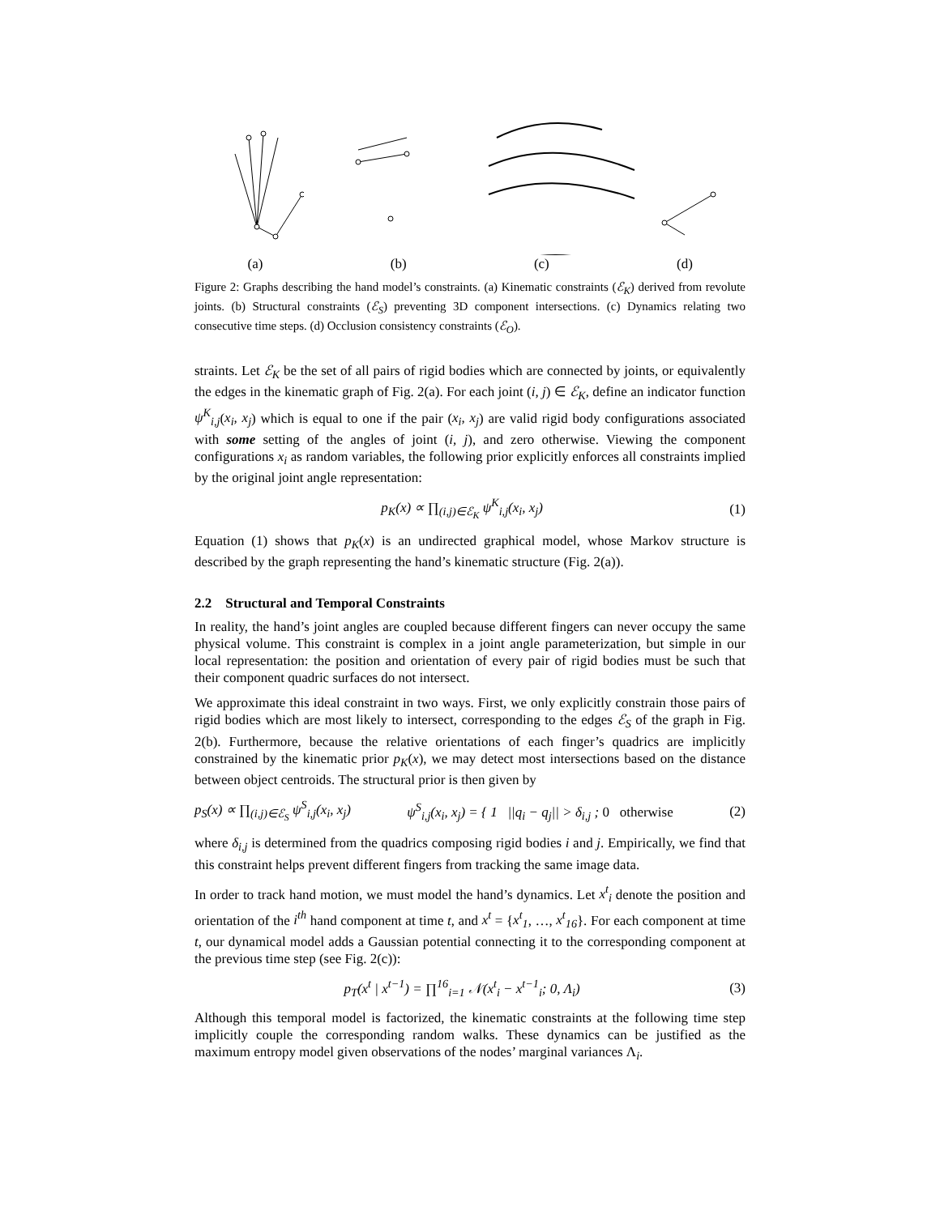(a) (b) (c) (d)
Figure 2: Graphs describing the hand model’s constraints. (a) Kinematic constraints (ℰ<sub>K</sub>) derived from revolute joints. (b) Structural constraints (ℰ<sub>S</sub>) preventing 3D component intersections. (c) Dynamics relating two consecutive time steps. (d) Occlusion consistency constraints (ℰ<sub>O</sub>).
straints. Let ℰ<sub>K</sub> be the set of all pairs of rigid bodies which are connected by joints, or equivalently the edges in the kinematic graph of Fig. 2(a). For each joint (i, j) ∈ ℰ<sub>K</sub>, define an indicator function ψ<sup>K</sup><sub>i,j</sub>(x<sub>i</sub>, x<sub>j</sub>) which is equal to one if the pair (x<sub>i</sub>, x<sub>j</sub>) are valid rigid body configurations associated with some setting of the angles of joint (i, j), and zero otherwise. Viewing the component configurations x<sub>i</sub> as random variables, the following prior explicitly enforces all constraints implied by the original joint angle representation:
p<sub>K</sub>(x) ∝ ∏<sub>(i,j)∈ℰ<sub>K</sub></sub> ψ<sup>K</sup><sub>i,j</sub>(x<sub>i</sub>, x<sub>j</sub>) (1)
Equation (1) shows that p<sub>K</sub>(x) is an undirected graphical model, whose Markov structure is described by the graph representing the hand’s kinematic structure (Fig. 2(a)).
2.2 Structural and Temporal Constraints
In reality, the hand’s joint angles are coupled because different fingers can never occupy the same physical volume. This constraint is complex in a joint angle parameterization, but simple in our local representation: the position and orientation of every pair of rigid bodies must be such that their component quadric surfaces do not intersect.
We approximate this ideal constraint in two ways. First, we only explicitly constrain those pairs of rigid bodies which are most likely to intersect, corresponding to the edges ℰ<sub>S</sub> of the graph in Fig. 2(b). Furthermore, because the relative orientations of each finger’s quadrics are implicitly constrained by the kinematic prior p<sub>K</sub>(x), we may detect most intersections based on the distance between object centroids. The structural prior is then given by
p<sub>S</sub>(x) ∝ ∏<sub>(i,j)∈ℰ<sub>S</sub></sub> ψ<sup>S</sup><sub>i,j</sub>(x<sub>i</sub>, x<sub>j</sub>) ψ<sup>S</sup><sub>i,j</sub>(x<sub>i</sub>, x<sub>j</sub>) = { 1 ||q<sub>i</sub> − q<sub>j</sub>|| > δ<sub>i,j</sub> ; 0 otherwise (2)
where δ<sub>i,j</sub> is determined from the quadrics composing rigid bodies i and j. Empirically, we find that this constraint helps prevent different fingers from tracking the same image data.
In order to track hand motion, we must model the hand’s dynamics. Let x<sup>t</sup><sub>i</sub> denote the position and orientation of the i<sup>th</sup> hand component at time t, and x<sup>t</sup> = {x<sup>t</sup><sub>1</sub>, …, x<sup>t</sup><sub>16</sub>}. For each component at time t, our dynamical model adds a Gaussian potential connecting it to the corresponding component at the previous time step (see Fig. 2(c)):
p<sub>T</sub>(x<sup>t</sup> | x<sup>t−1</sup>) = ∏<sup>16</sup><sub>i=1</sub> 𝒩(x<sup>t</sup><sub>i</sub> − x<sup>t−1</sup><sub>i</sub>; 0, Λ<sub>i</sub>) (3)
Although this temporal model is factorized, the kinematic constraints at the following time step implicitly couple the corresponding random walks. These dynamics can be justified as the maximum entropy model given observations of the nodes’ marginal variances Λ<sub>i</sub>.